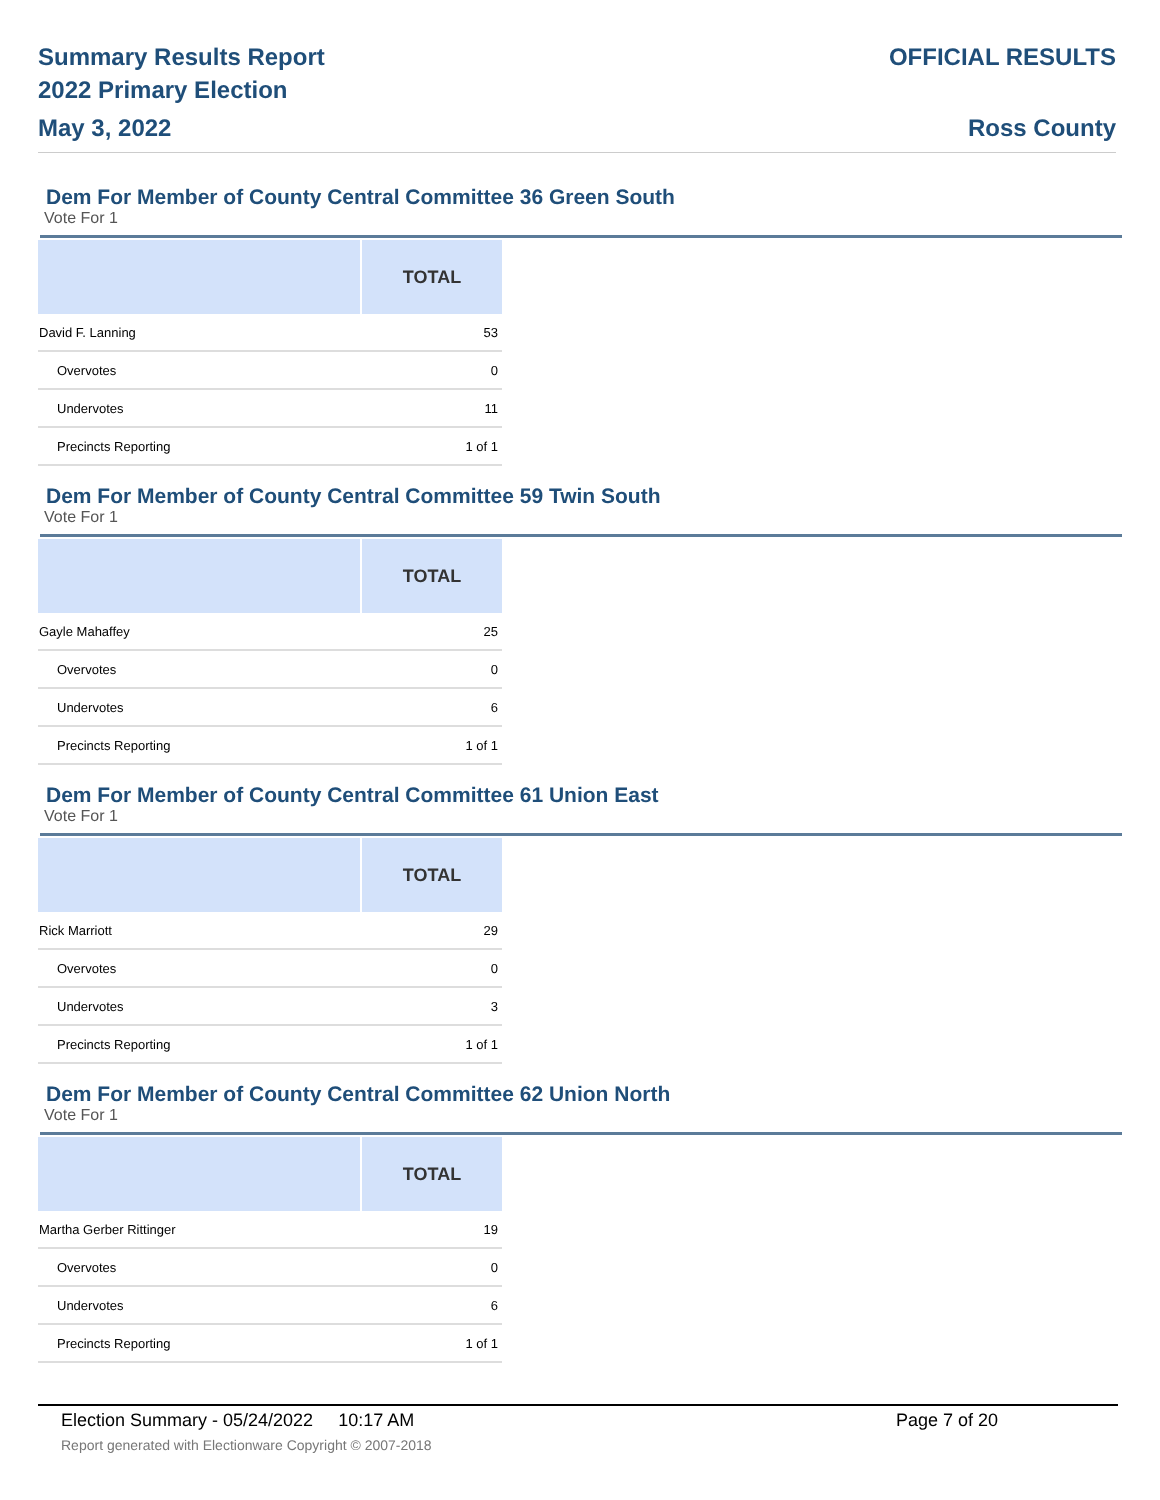Summary Results Report
2022 Primary Election
May 3, 2022
OFFICIAL RESULTS
Ross County
Dem For Member of County Central Committee 36 Green South
Vote For 1
| | TOTAL |
| --- | --- |
| David F. Lanning | 53 |
| Overvotes | 0 |
| Undervotes | 11 |
| Precincts Reporting | 1 of 1 |
Dem For Member of County Central Committee 59 Twin South
Vote For 1
| | TOTAL |
| --- | --- |
| Gayle Mahaffey | 25 |
| Overvotes | 0 |
| Undervotes | 6 |
| Precincts Reporting | 1 of 1 |
Dem For Member of County Central Committee 61 Union East
Vote For 1
| | TOTAL |
| --- | --- |
| Rick Marriott | 29 |
| Overvotes | 0 |
| Undervotes | 3 |
| Precincts Reporting | 1 of 1 |
Dem For Member of County Central Committee 62 Union North
Vote For 1
| | TOTAL |
| --- | --- |
| Martha Gerber Rittinger | 19 |
| Overvotes | 0 |
| Undervotes | 6 |
| Precincts Reporting | 1 of 1 |
Election Summary - 05/24/2022 10:17 AM Page 7 of 20
Report generated with Electionware Copyright © 2007-2018